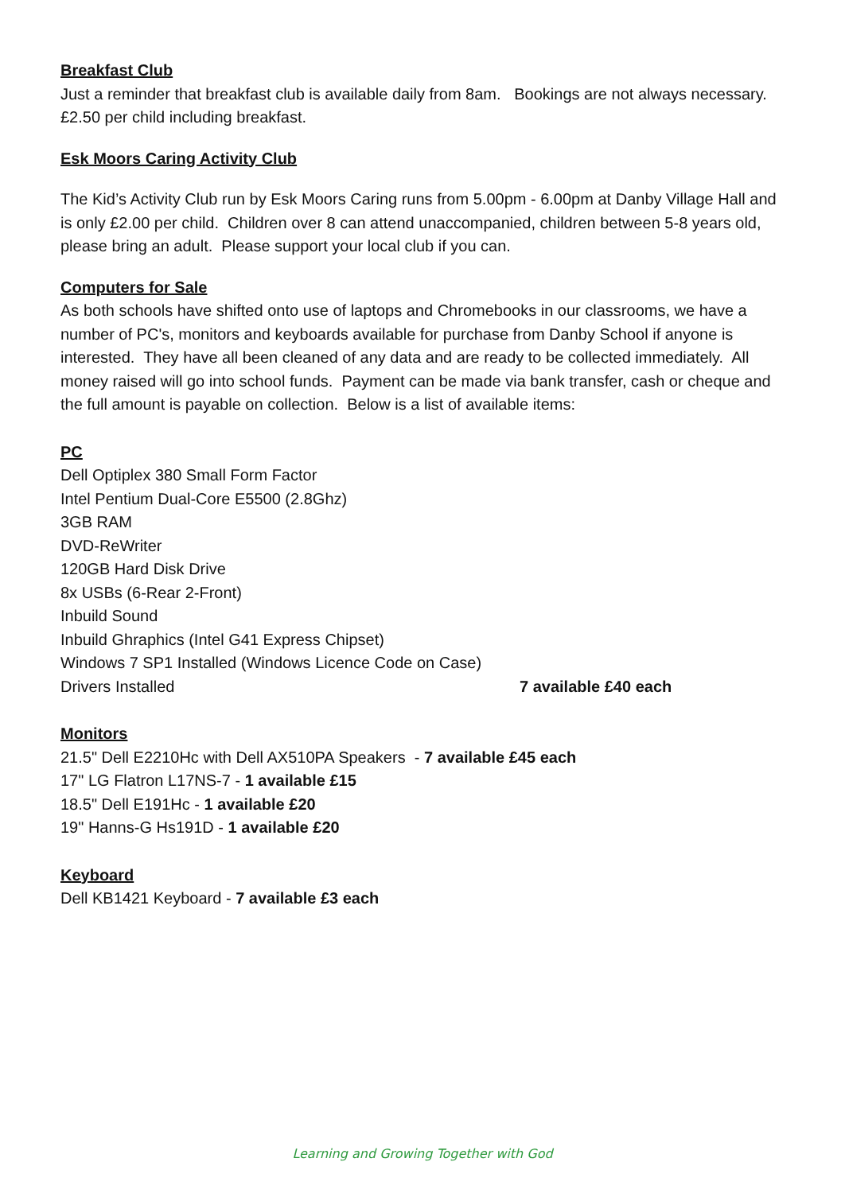Breakfast Club
Just a reminder that breakfast club is available daily from 8am. Bookings are not always necessary. £2.50 per child including breakfast.
Esk Moors Caring Activity Club
The Kid’s Activity Club run by Esk Moors Caring runs from 5.00pm - 6.00pm at Danby Village Hall and is only £2.00 per child. Children over 8 can attend unaccompanied, children between 5-8 years old, please bring an adult. Please support your local club if you can.
Computers for Sale
As both schools have shifted onto use of laptops and Chromebooks in our classrooms, we have a number of PC's, monitors and keyboards available for purchase from Danby School if anyone is interested. They have all been cleaned of any data and are ready to be collected immediately. All money raised will go into school funds. Payment can be made via bank transfer, cash or cheque and the full amount is payable on collection. Below is a list of available items:
PC
Dell Optiplex 380 Small Form Factor
Intel Pentium Dual-Core E5500 (2.8Ghz)
3GB RAM
DVD-ReWriter
120GB Hard Disk Drive
8x USBs (6-Rear 2-Front)
Inbuild Sound
Inbuild Ghraphics (Intel G41 Express Chipset)
Windows 7 SP1 Installed (Windows Licence Code on Case)
Drivers Installed 7 available £40 each
Monitors
21.5" Dell E2210Hc with Dell AX510PA Speakers - 7 available £45 each
17" LG Flatron L17NS-7 - 1 available £15
18.5" Dell E191Hc - 1 available £20
19" Hanns-G Hs191D - 1 available £20
Keyboard
Dell KB1421 Keyboard - 7 available £3 each
Learning and Growing Together with God